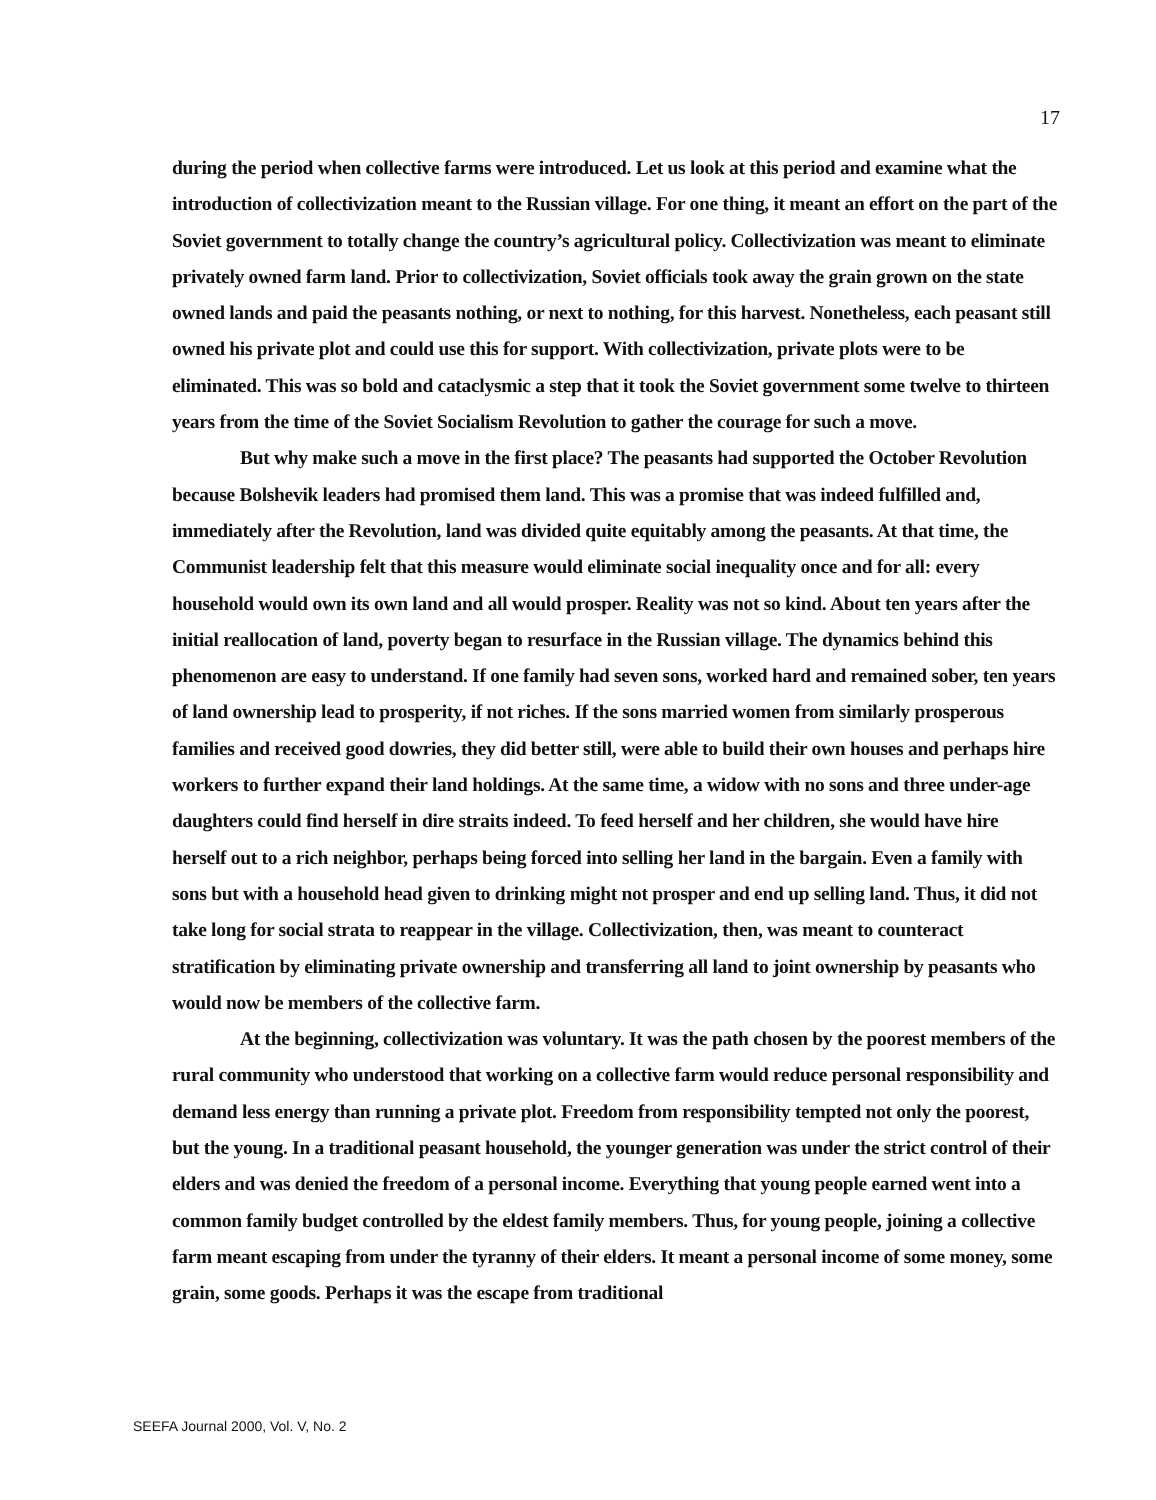17
during the period when collective farms were introduced. Let us look at this period and examine what the introduction of collectivization meant to the Russian village. For one thing, it meant an effort on the part of the Soviet government to totally change the country’s agricultural policy. Collectivization was meant to eliminate privately owned farm land. Prior to collectivization, Soviet officials took away the grain grown on the state owned lands and paid the peasants nothing, or next to nothing, for this harvest. Nonetheless, each peasant still owned his private plot and could use this for support. With collectivization, private plots were to be eliminated. This was so bold and cataclysmic a step that it took the Soviet government some twelve to thirteen years from the time of the Soviet Socialism Revolution to gather the courage for such a move.
But why make such a move in the first place? The peasants had supported the October Revolution because Bolshevik leaders had promised them land. This was a promise that was indeed fulfilled and, immediately after the Revolution, land was divided quite equitably among the peasants. At that time, the Communist leadership felt that this measure would eliminate social inequality once and for all: every household would own its own land and all would prosper. Reality was not so kind. About ten years after the initial reallocation of land, poverty began to resurface in the Russian village. The dynamics behind this phenomenon are easy to understand. If one family had seven sons, worked hard and remained sober, ten years of land ownership lead to prosperity, if not riches. If the sons married women from similarly prosperous families and received good dowries, they did better still, were able to build their own houses and perhaps hire workers to further expand their land holdings. At the same time, a widow with no sons and three under-age daughters could find herself in dire straits indeed. To feed herself and her children, she would have hire herself out to a rich neighbor, perhaps being forced into selling her land in the bargain. Even a family with sons but with a household head given to drinking might not prosper and end up selling land. Thus, it did not take long for social strata to reappear in the village. Collectivization, then, was meant to counteract stratification by eliminating private ownership and transferring all land to joint ownership by peasants who would now be members of the collective farm.
At the beginning, collectivization was voluntary. It was the path chosen by the poorest members of the rural community who understood that working on a collective farm would reduce personal responsibility and demand less energy than running a private plot. Freedom from responsibility tempted not only the poorest, but the young. In a traditional peasant household, the younger generation was under the strict control of their elders and was denied the freedom of a personal income. Everything that young people earned went into a common family budget controlled by the eldest family members. Thus, for young people, joining a collective farm meant escaping from under the tyranny of their elders. It meant a personal income of some money, some grain, some goods. Perhaps it was the escape from traditional
SEEFA Journal 2000, Vol. V, No. 2